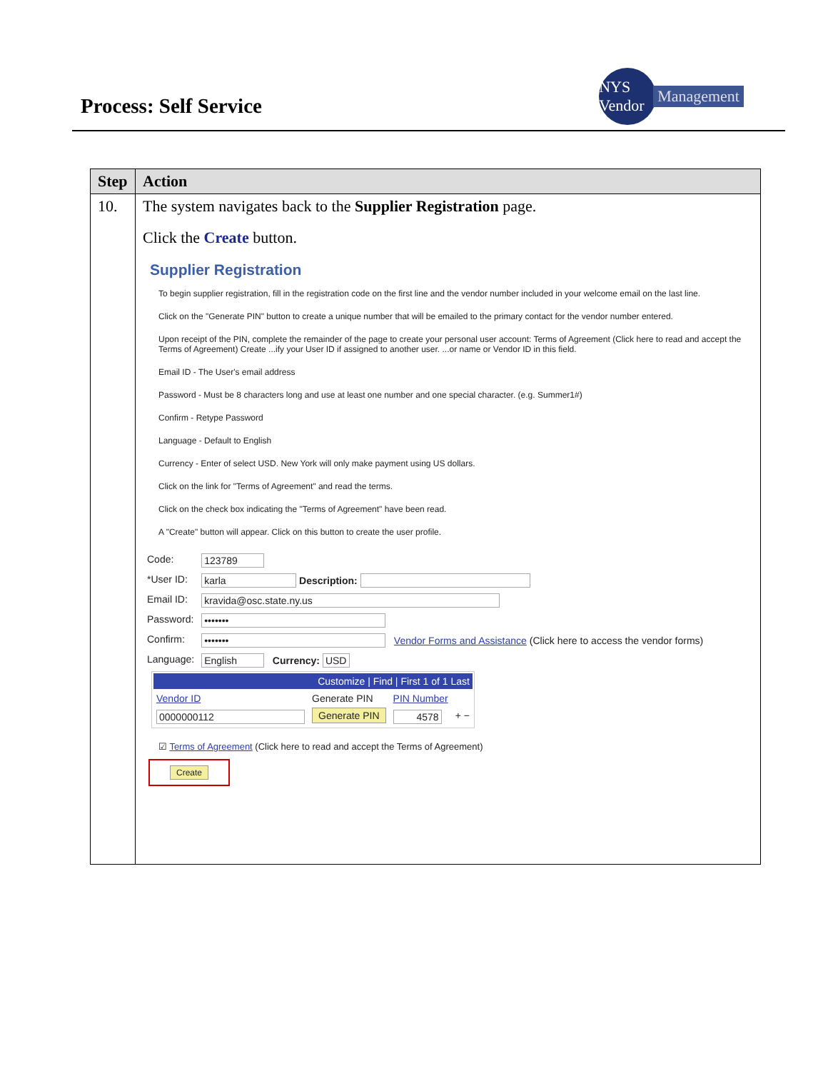Process: Self Service
NYS Vendor
Management
| Step | Action |
| --- | --- |
| 10. | The system navigates back to the Supplier Registration page. Click the Create button. Supplier Registration To begin supplier registration, fill in the registration code on the first line and the vendor number included in your welcome email on the last line. Click on the "Generate PIN" button to create a unique number that will be emailed to the primary contact for the vendor number entered. Upon receipt of the PIN, complete the remainder of the page to create your personal user account: Terms of Agreement (Click here to read and accept the Terms of Agreement) Create ...ify your User ID if assigned to another user. ...or name or Vendor ID in this field. Email ID - The User's email address Password - Must be 8 characters long and use at least one number and one special character. (e.g. Summer1#) Confirm - Retype Password Language - Default to English Currency - Enter of select USD. New York will only make payment using US dollars. Click on the link for "Terms of Agreement" and read the terms. Click on the check box indicating the "Terms of Agreement" have been read. A "Create" button will appear. Click on this button to create the user profile. / Code: / 123789 / / *User ID: / karla Description: / / Email ID: / kravida@osc.state.ny.us / / Password: / ••••••• / / Confirm: / ••••••• Vendor Forms and Assistance (Click here to access the vendor forms) / / Language: / English Currency: USD / / Customize / Find / First 1 of 1 Last / / / / / Vendor ID / Generate PIN / PIN Number / / / 0000000112 / Generate PIN / 4578 / + − / ☑ Terms of Agreement (Click here to read and accept the Terms of Agreement) Create |